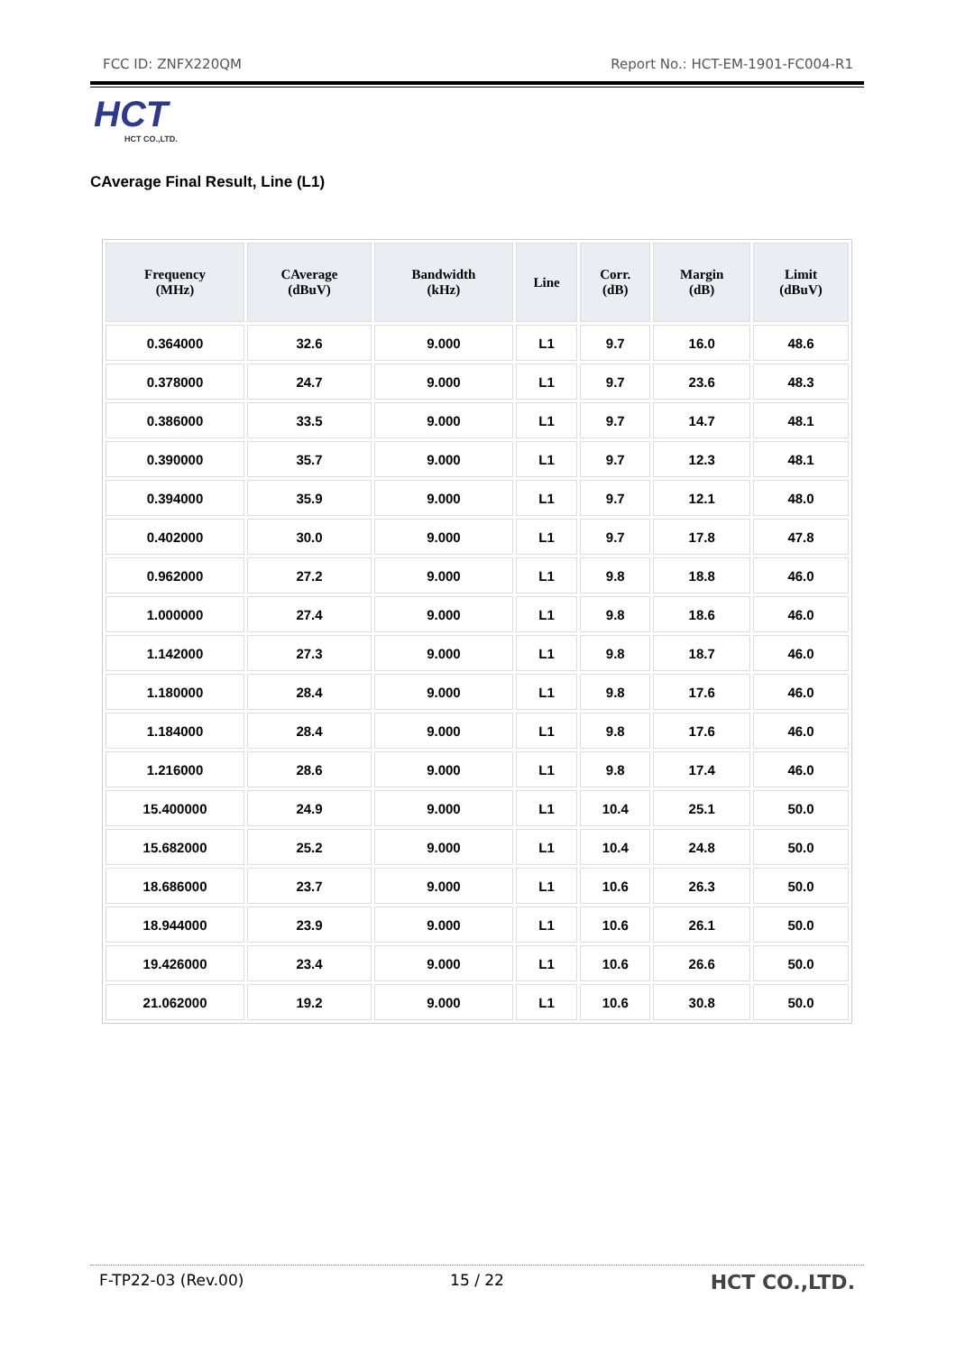FCC ID: ZNFX220QM Report No.: HCT-EM-1901-FC004-R1
HCT
HCT CO.,LTD.
CAverage Final Result, Line (L1)
| Frequency (MHz) | CAverage (dBuV) | Bandwidth (kHz) | Line | Corr. (dB) | Margin (dB) | Limit (dBuV) |
| --- | --- | --- | --- | --- | --- | --- |
| 0.364000 | 32.6 | 9.000 | L1 | 9.7 | 16.0 | 48.6 |
| 0.378000 | 24.7 | 9.000 | L1 | 9.7 | 23.6 | 48.3 |
| 0.386000 | 33.5 | 9.000 | L1 | 9.7 | 14.7 | 48.1 |
| 0.390000 | 35.7 | 9.000 | L1 | 9.7 | 12.3 | 48.1 |
| 0.394000 | 35.9 | 9.000 | L1 | 9.7 | 12.1 | 48.0 |
| 0.402000 | 30.0 | 9.000 | L1 | 9.7 | 17.8 | 47.8 |
| 0.962000 | 27.2 | 9.000 | L1 | 9.8 | 18.8 | 46.0 |
| 1.000000 | 27.4 | 9.000 | L1 | 9.8 | 18.6 | 46.0 |
| 1.142000 | 27.3 | 9.000 | L1 | 9.8 | 18.7 | 46.0 |
| 1.180000 | 28.4 | 9.000 | L1 | 9.8 | 17.6 | 46.0 |
| 1.184000 | 28.4 | 9.000 | L1 | 9.8 | 17.6 | 46.0 |
| 1.216000 | 28.6 | 9.000 | L1 | 9.8 | 17.4 | 46.0 |
| 15.400000 | 24.9 | 9.000 | L1 | 10.4 | 25.1 | 50.0 |
| 15.682000 | 25.2 | 9.000 | L1 | 10.4 | 24.8 | 50.0 |
| 18.686000 | 23.7 | 9.000 | L1 | 10.6 | 26.3 | 50.0 |
| 18.944000 | 23.9 | 9.000 | L1 | 10.6 | 26.1 | 50.0 |
| 19.426000 | 23.4 | 9.000 | L1 | 10.6 | 26.6 | 50.0 |
| 21.062000 | 19.2 | 9.000 | L1 | 10.6 | 30.8 | 50.0 |
F-TP22-03 (Rev.00) 15 / 22 HCT CO.,LTD.